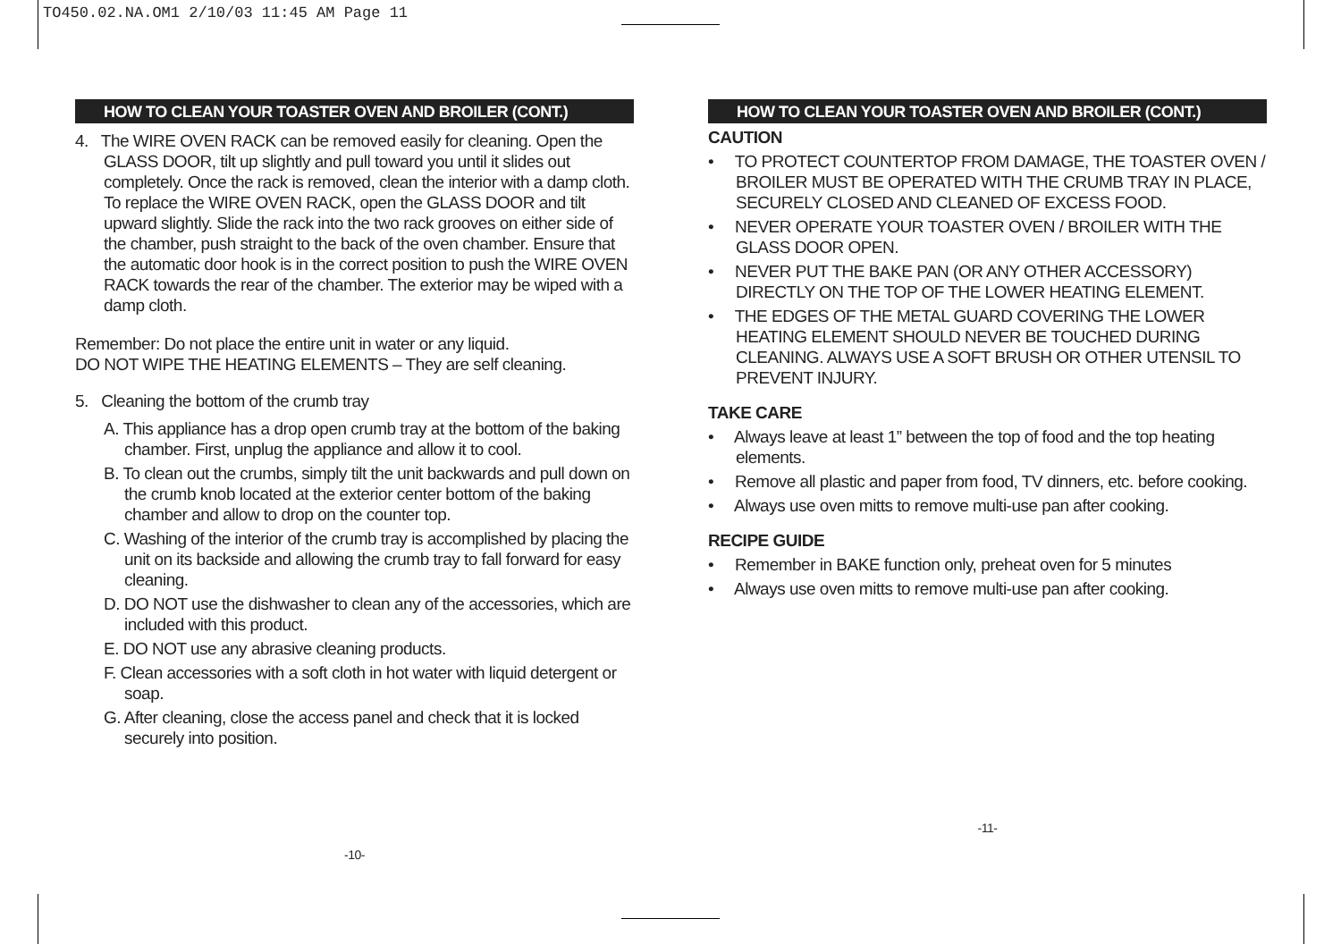TO450.02.NA.OM1 2/10/03 11:45 AM Page 11
HOW TO CLEAN YOUR TOASTER OVEN AND BROILER (CONT.)
4. The WIRE OVEN RACK can be removed easily for cleaning. Open the GLASS DOOR, tilt up slightly and pull toward you until it slides out completely. Once the rack is removed, clean the interior with a damp cloth. To replace the WIRE OVEN RACK, open the GLASS DOOR and tilt upward slightly. Slide the rack into the two rack grooves on either side of the chamber, push straight to the back of the oven chamber. Ensure that the automatic door hook is in the correct position to push the WIRE OVEN RACK towards the rear of the chamber. The exterior may be wiped with a damp cloth.
Remember: Do not place the entire unit in water or any liquid.
DO NOT WIPE THE HEATING ELEMENTS – They are self cleaning.
5. Cleaning the bottom of the crumb tray
A. This appliance has a drop open crumb tray at the bottom of the baking chamber. First, unplug the appliance and allow it to cool.
B. To clean out the crumbs, simply tilt the unit backwards and pull down on the crumb knob located at the exterior center bottom of the baking chamber and allow to drop on the counter top.
C. Washing of the interior of the crumb tray is accomplished by placing the unit on its backside and allowing the crumb tray to fall forward for easy cleaning.
D. DO NOT use the dishwasher to clean any of the accessories, which are included with this product.
E. DO NOT use any abrasive cleaning products.
F. Clean accessories with a soft cloth in hot water with liquid detergent or soap.
G. After cleaning, close the access panel and check that it is locked securely into position.
-10-
HOW TO CLEAN YOUR TOASTER OVEN AND BROILER (CONT.)
CAUTION
• TO PROTECT COUNTERTOP FROM DAMAGE, THE TOASTER OVEN / BROILER MUST BE OPERATED WITH THE CRUMB TRAY IN PLACE, SECURELY CLOSED AND CLEANED OF EXCESS FOOD.
• NEVER OPERATE YOUR TOASTER OVEN / BROILER WITH THE GLASS DOOR OPEN.
• NEVER PUT THE BAKE PAN (OR ANY OTHER ACCESSORY) DIRECTLY ON THE TOP OF THE LOWER HEATING ELEMENT.
• THE EDGES OF THE METAL GUARD COVERING THE LOWER HEATING ELEMENT SHOULD NEVER BE TOUCHED DURING CLEANING. ALWAYS USE A SOFT BRUSH OR OTHER UTENSIL TO PREVENT INJURY.
TAKE CARE
• Always leave at least 1” between the top of food and the top heating elements.
• Remove all plastic and paper from food, TV dinners, etc. before cooking.
• Always use oven mitts to remove multi-use pan after cooking.
RECIPE GUIDE
• Remember in BAKE function only, preheat oven for 5 minutes
• Always use oven mitts to remove multi-use pan after cooking.
-11-